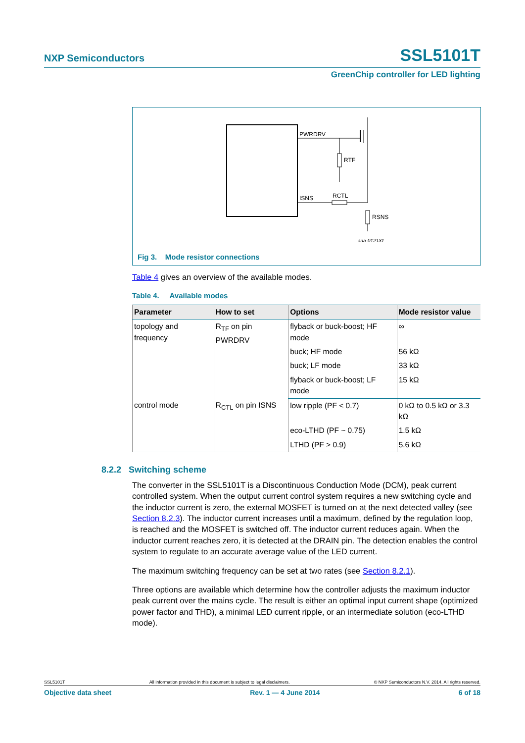NXP Semiconductors SSL5101T
GreenChip controller for LED lighting
PWRDRV
RTF
ISNS
RCTL
RSNS
aaa-012131
Fig 3. Mode resistor connections
Table 4 gives an overview of the available modes.
Table 4. Available modes
| Parameter | How to set | Options | Mode resistor value |
| --- | --- | --- | --- |
| topology and frequency | R<sub>TF</sub> on pin PWRDRV | flyback or buck-boost; HF mode | ∞ |
| | | buck; HF mode | 56 kΩ |
| | | buck; LF mode | 33 kΩ |
| | | flyback or buck-boost; LF mode | 15 kΩ |
| control mode | R<sub>CTL</sub> on pin ISNS | low ripple (PF < 0.7) | 0 kΩ to 0.5 kΩ or 3.3 kΩ |
| | | eco-LTHD (PF ~ 0.75) | 1.5 kΩ |
| | | LTHD (PF > 0.9) | 5.6 kΩ |
8.2.2 Switching scheme
The converter in the SSL5101T is a Discontinuous Conduction Mode (DCM), peak current controlled system. When the output current control system requires a new switching cycle and the inductor current is zero, the external MOSFET is turned on at the next detected valley (see Section 8.2.3). The inductor current increases until a maximum, defined by the regulation loop, is reached and the MOSFET is switched off. The inductor current reduces again. When the inductor current reaches zero, it is detected at the DRAIN pin. The detection enables the control system to regulate to an accurate average value of the LED current.
The maximum switching frequency can be set at two rates (see Section 8.2.1).
Three options are available which determine how the controller adjusts the maximum inductor peak current over the mains cycle. The result is either an optimal input current shape (optimized power factor and THD), a minimal LED current ripple, or an intermediate solution (eco-LTHD mode).
SSL5101T All information provided in this document is subject to legal disclaimers. © NXP Semiconductors N.V. 2014. All rights reserved.
Objective data sheet Rev. 1 — 4 June 2014 6 of 18